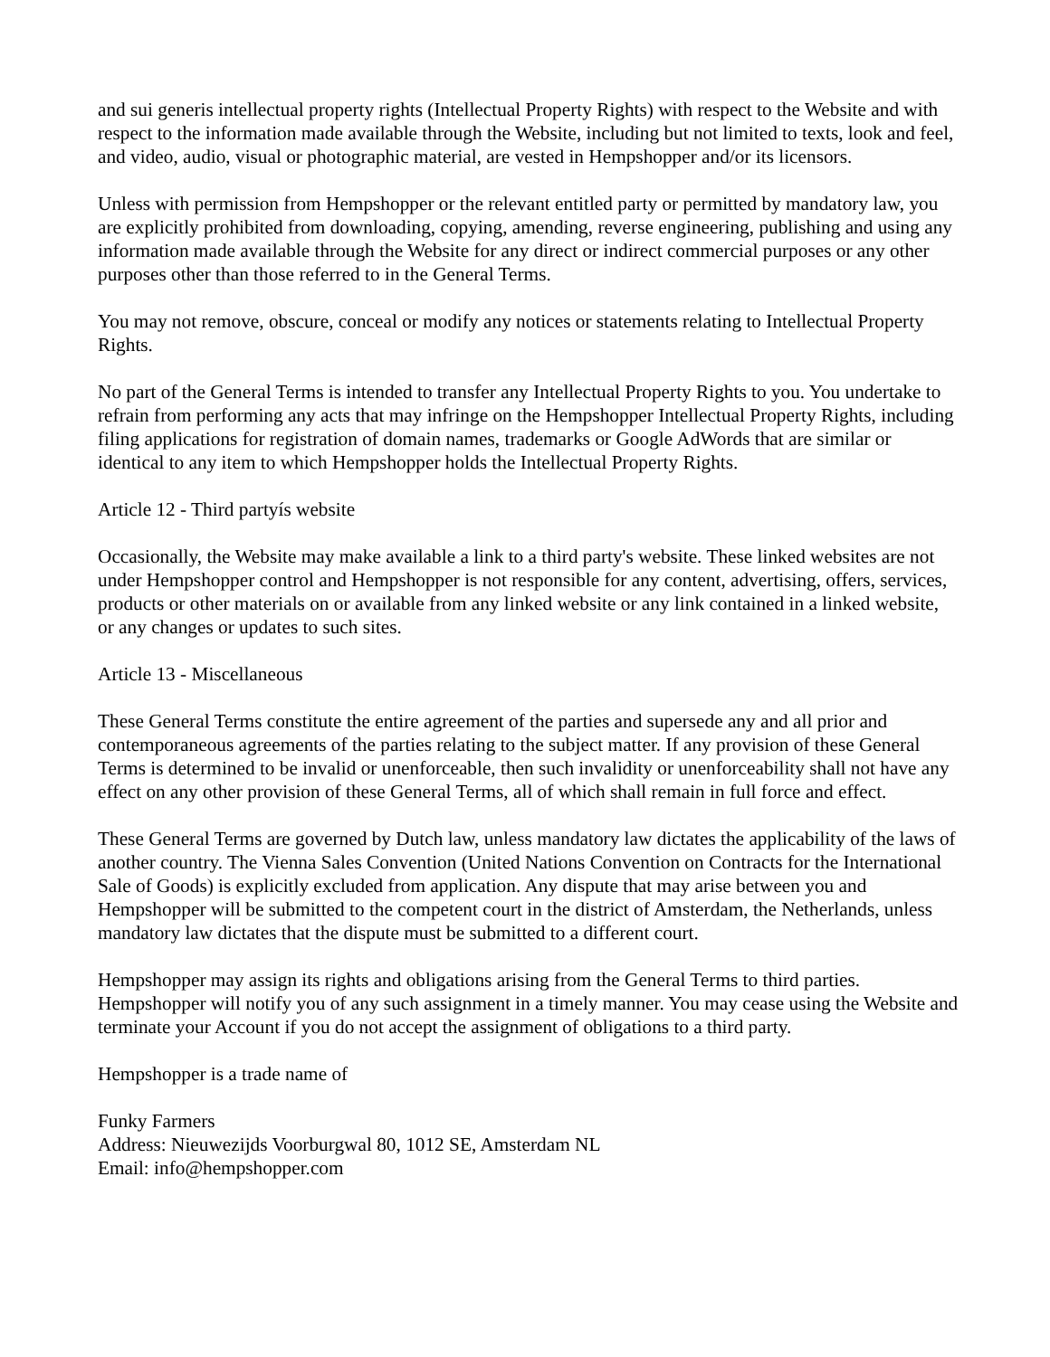and sui generis intellectual property rights (Intellectual Property Rights) with respect to the Website and with respect to the information made available through the Website, including but not limited to texts, look and feel, and video, audio, visual or photographic material, are vested in Hempshopper and/or its licensors.
Unless with permission from Hempshopper or the relevant entitled party or permitted by mandatory law, you are explicitly prohibited from downloading, copying, amending, reverse engineering, publishing and using any information made available through the Website for any direct or indirect commercial purposes or any other purposes other than those referred to in the General Terms.
You may not remove, obscure, conceal or modify any notices or statements relating to Intellectual Property Rights.
No part of the General Terms is intended to transfer any Intellectual Property Rights to you. You undertake to refrain from performing any acts that may infringe on the Hempshopper Intellectual Property Rights, including filing applications for registration of domain names, trademarks or Google AdWords that are similar or identical to any item to which Hempshopper holds the Intellectual Property Rights.
Article 12 - Third partyís website
Occasionally, the Website may make available a link to a third party's website. These linked websites are not under Hempshopper control and Hempshopper is not responsible for any content, advertising, offers, services, products or other materials on or available from any linked website or any link contained in a linked website, or any changes or updates to such sites.
Article 13 - Miscellaneous
These General Terms constitute the entire agreement of the parties and supersede any and all prior and contemporaneous agreements of the parties relating to the subject matter. If any provision of these General Terms is determined to be invalid or unenforceable, then such invalidity or unenforceability shall not have any effect on any other provision of these General Terms, all of which shall remain in full force and effect.
These General Terms are governed by Dutch law, unless mandatory law dictates the applicability of the laws of another country. The Vienna Sales Convention (United Nations Convention on Contracts for the International Sale of Goods) is explicitly excluded from application. Any dispute that may arise between you and Hempshopper will be submitted to the competent court in the district of Amsterdam, the Netherlands, unless mandatory law dictates that the dispute must be submitted to a different court.
Hempshopper may assign its rights and obligations arising from the General Terms to third parties. Hempshopper will notify you of any such assignment in a timely manner. You may cease using the Website and terminate your Account if you do not accept the assignment of obligations to a third party.
Hempshopper is a trade name of
Funky Farmers
Address: Nieuwezijds Voorburgwal 80, 1012 SE, Amsterdam NL
Email: info@hempshopper.com